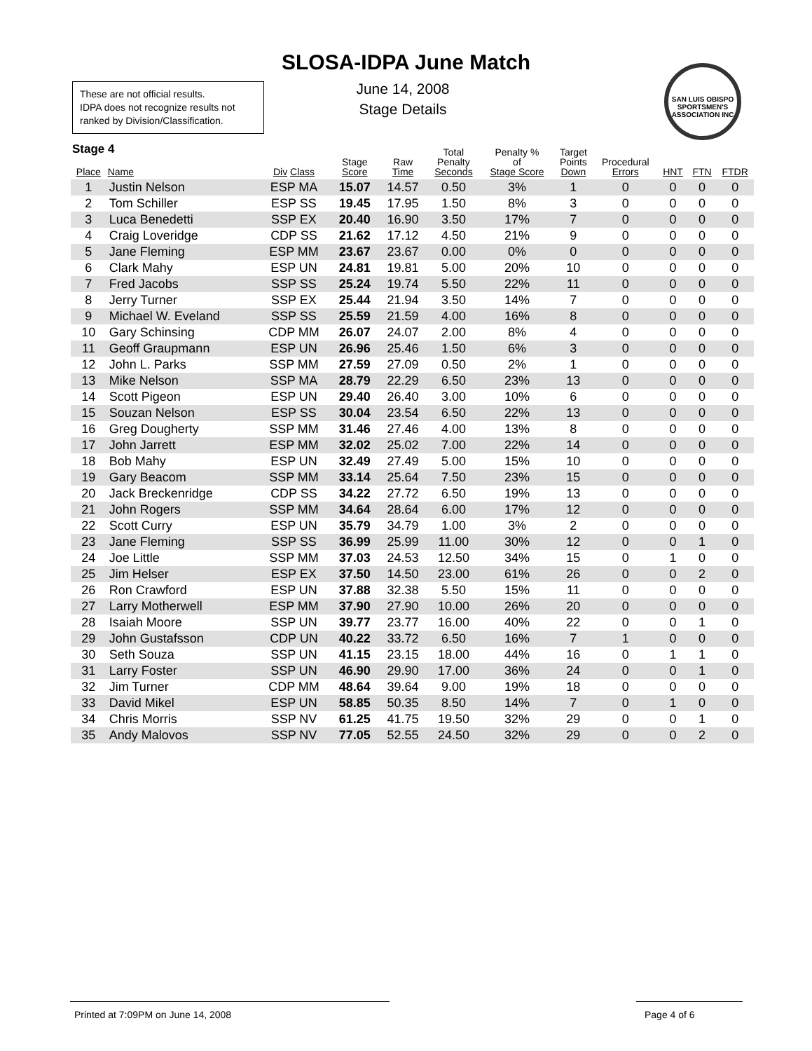SLOSA-IDPA June Match
June 14, 2008
Stage Details
These are not official results.
IDPA does not recognize results not ranked by Division/Classification.
SAN LUIS OBISPO SPORTSMEN'S ASSOCIATION INC
Stage 4
| Place | Name | Div Class | Stage Score | Raw Time | Total Penalty Seconds | Penalty % of Stage Score | Target Points Down | Procedural Errors | HNT | FTN | FTDR |
| --- | --- | --- | --- | --- | --- | --- | --- | --- | --- | --- | --- |
| 1 | Justin Nelson | ESP MA | 15.07 | 14.57 | 0.50 | 3% | 1 | 0 | 0 | 0 | 0 |
| 2 | Tom Schiller | ESP SS | 19.45 | 17.95 | 1.50 | 8% | 3 | 0 | 0 | 0 | 0 |
| 3 | Luca Benedetti | SSP EX | 20.40 | 16.90 | 3.50 | 17% | 7 | 0 | 0 | 0 | 0 |
| 4 | Craig Loveridge | CDP SS | 21.62 | 17.12 | 4.50 | 21% | 9 | 0 | 0 | 0 | 0 |
| 5 | Jane Fleming | ESP MM | 23.67 | 23.67 | 0.00 | 0% | 0 | 0 | 0 | 0 | 0 |
| 6 | Clark Mahy | ESP UN | 24.81 | 19.81 | 5.00 | 20% | 10 | 0 | 0 | 0 | 0 |
| 7 | Fred Jacobs | SSP SS | 25.24 | 19.74 | 5.50 | 22% | 11 | 0 | 0 | 0 | 0 |
| 8 | Jerry Turner | SSP EX | 25.44 | 21.94 | 3.50 | 14% | 7 | 0 | 0 | 0 | 0 |
| 9 | Michael W. Eveland | SSP SS | 25.59 | 21.59 | 4.00 | 16% | 8 | 0 | 0 | 0 | 0 |
| 10 | Gary Schinsing | CDP MM | 26.07 | 24.07 | 2.00 | 8% | 4 | 0 | 0 | 0 | 0 |
| 11 | Geoff Graupmann | ESP UN | 26.96 | 25.46 | 1.50 | 6% | 3 | 0 | 0 | 0 | 0 |
| 12 | John L. Parks | SSP MM | 27.59 | 27.09 | 0.50 | 2% | 1 | 0 | 0 | 0 | 0 |
| 13 | Mike Nelson | SSP MA | 28.79 | 22.29 | 6.50 | 23% | 13 | 0 | 0 | 0 | 0 |
| 14 | Scott Pigeon | ESP UN | 29.40 | 26.40 | 3.00 | 10% | 6 | 0 | 0 | 0 | 0 |
| 15 | Souzan Nelson | ESP SS | 30.04 | 23.54 | 6.50 | 22% | 13 | 0 | 0 | 0 | 0 |
| 16 | Greg Dougherty | SSP MM | 31.46 | 27.46 | 4.00 | 13% | 8 | 0 | 0 | 0 | 0 |
| 17 | John Jarrett | ESP MM | 32.02 | 25.02 | 7.00 | 22% | 14 | 0 | 0 | 0 | 0 |
| 18 | Bob Mahy | ESP UN | 32.49 | 27.49 | 5.00 | 15% | 10 | 0 | 0 | 0 | 0 |
| 19 | Gary Beacom | SSP MM | 33.14 | 25.64 | 7.50 | 23% | 15 | 0 | 0 | 0 | 0 |
| 20 | Jack Breckenridge | CDP SS | 34.22 | 27.72 | 6.50 | 19% | 13 | 0 | 0 | 0 | 0 |
| 21 | John Rogers | SSP MM | 34.64 | 28.64 | 6.00 | 17% | 12 | 0 | 0 | 0 | 0 |
| 22 | Scott Curry | ESP UN | 35.79 | 34.79 | 1.00 | 3% | 2 | 0 | 0 | 0 | 0 |
| 23 | Jane Fleming | SSP SS | 36.99 | 25.99 | 11.00 | 30% | 12 | 0 | 0 | 1 | 0 |
| 24 | Joe Little | SSP MM | 37.03 | 24.53 | 12.50 | 34% | 15 | 0 | 1 | 0 | 0 |
| 25 | Jim Helser | ESP EX | 37.50 | 14.50 | 23.00 | 61% | 26 | 0 | 0 | 2 | 0 |
| 26 | Ron Crawford | ESP UN | 37.88 | 32.38 | 5.50 | 15% | 11 | 0 | 0 | 0 | 0 |
| 27 | Larry Motherwell | ESP MM | 37.90 | 27.90 | 10.00 | 26% | 20 | 0 | 0 | 0 | 0 |
| 28 | Isaiah Moore | SSP UN | 39.77 | 23.77 | 16.00 | 40% | 22 | 0 | 0 | 1 | 0 |
| 29 | John Gustafsson | CDP UN | 40.22 | 33.72 | 6.50 | 16% | 7 | 1 | 0 | 0 | 0 |
| 30 | Seth Souza | SSP UN | 41.15 | 23.15 | 18.00 | 44% | 16 | 0 | 1 | 1 | 0 |
| 31 | Larry Foster | SSP UN | 46.90 | 29.90 | 17.00 | 36% | 24 | 0 | 0 | 1 | 0 |
| 32 | Jim Turner | CDP MM | 48.64 | 39.64 | 9.00 | 19% | 18 | 0 | 0 | 0 | 0 |
| 33 | David Mikel | ESP UN | 58.85 | 50.35 | 8.50 | 14% | 7 | 0 | 1 | 0 | 0 |
| 34 | Chris Morris | SSP NV | 61.25 | 41.75 | 19.50 | 32% | 29 | 0 | 0 | 1 | 0 |
| 35 | Andy Malovos | SSP NV | 77.05 | 52.55 | 24.50 | 32% | 29 | 0 | 0 | 2 | 0 |
Printed at 7:09PM on June 14, 2008 Page 4 of 6